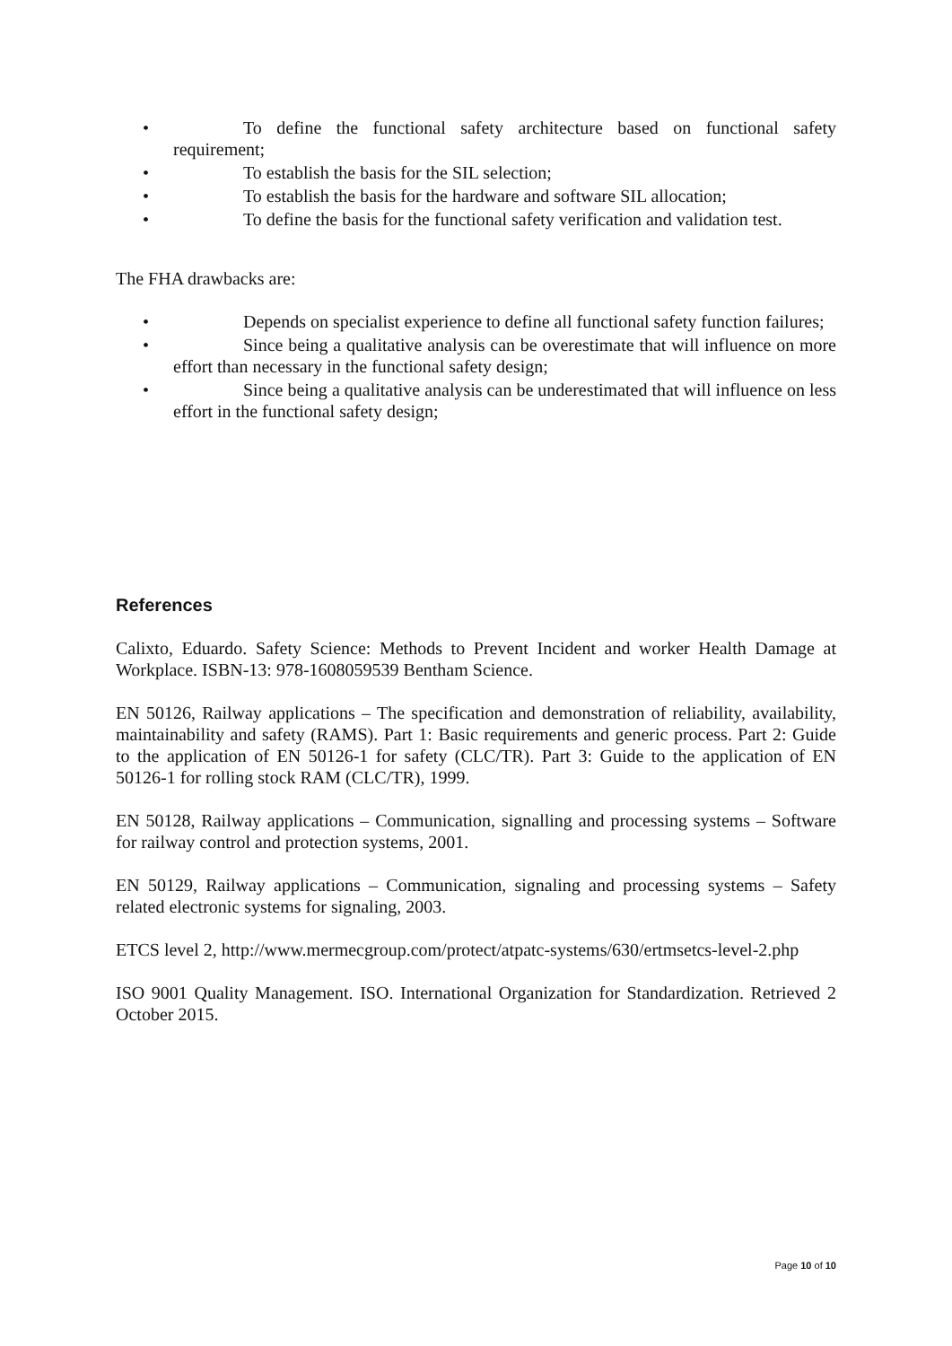• To define the functional safety architecture based on functional safety requirement;
• To establish the basis for the SIL selection;
• To establish the basis for the hardware and software SIL allocation;
• To define the basis for the functional safety verification and validation test.
The FHA drawbacks are:
• Depends on specialist experience to define all functional safety function failures;
• Since being a qualitative analysis can be overestimate that will influence on more effort than necessary in the functional safety design;
• Since being a qualitative analysis can be underestimated that will influence on less effort in the functional safety design;
References
Calixto, Eduardo. Safety Science: Methods to Prevent Incident and worker Health Damage at Workplace. ISBN-13: 978-1608059539 Bentham Science.
EN 50126, Railway applications – The specification and demonstration of reliability, availability, maintainability and safety (RAMS). Part 1: Basic requirements and generic process. Part 2: Guide to the application of EN 50126-1 for safety (CLC/TR). Part 3: Guide to the application of EN 50126-1 for rolling stock RAM (CLC/TR), 1999.
EN 50128, Railway applications – Communication, signalling and processing systems – Software for railway control and protection systems, 2001.
EN 50129, Railway applications – Communication, signaling and processing systems – Safety related electronic systems for signaling, 2003.
ETCS level 2, http://www.mermecgroup.com/protect/atpatc-systems/630/ertmsetcs-level-2.php
ISO 9001 Quality Management. ISO. International Organization for Standardization. Retrieved 2 October 2015.
Page 10 of 10